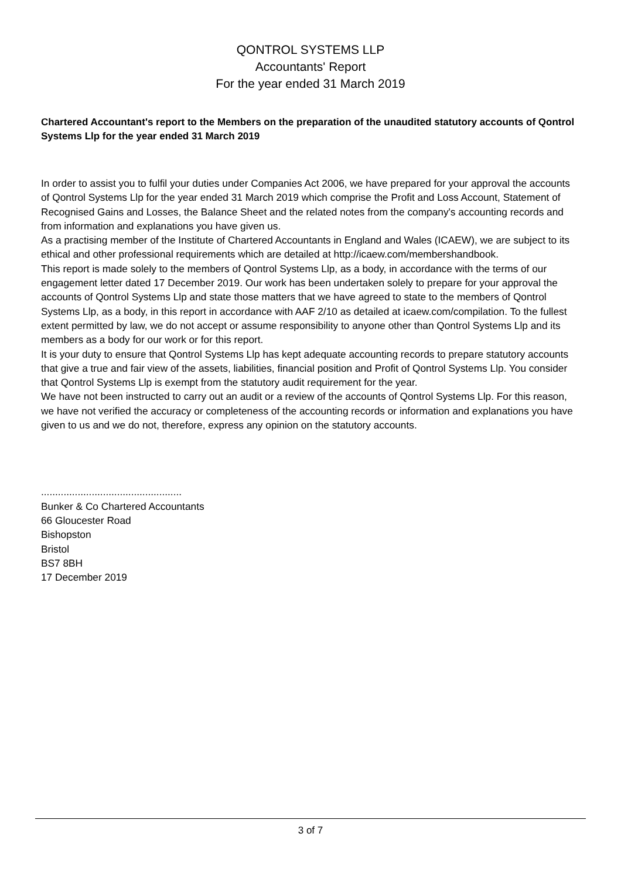QONTROL SYSTEMS LLP
Accountants' Report
For the year ended 31 March 2019
Chartered Accountant's report to the Members on the preparation of the unaudited statutory accounts of Qontrol Systems Llp for the year ended 31 March 2019
In order to assist you to fulfil your duties under Companies Act 2006, we have prepared for your approval the accounts of Qontrol Systems Llp for the year ended 31 March 2019 which comprise the Profit and Loss Account, Statement of Recognised Gains and Losses, the Balance Sheet and the related notes from the company's accounting records and from information and explanations you have given us.
As a practising member of the Institute of Chartered Accountants in England and Wales (ICAEW), we are subject to its ethical and other professional requirements which are detailed at http://icaew.com/membershandbook.
This report is made solely to the members of Qontrol Systems Llp, as a body, in accordance with the terms of our engagement letter dated 17 December 2019. Our work has been undertaken solely to prepare for your approval the accounts of Qontrol Systems Llp and state those matters that we have agreed to state to the members of Qontrol Systems Llp, as a body, in this report in accordance with AAF 2/10 as detailed at icaew.com/compilation. To the fullest extent permitted by law, we do not accept or assume responsibility to anyone other than Qontrol Systems Llp and its members as a body for our work or for this report.
It is your duty to ensure that Qontrol Systems Llp has kept adequate accounting records to prepare statutory accounts that give a true and fair view of the assets, liabilities, financial position and Profit of Qontrol Systems Llp. You consider that Qontrol Systems Llp is exempt from the statutory audit requirement for the year.
We have not been instructed to carry out an audit or a review of the accounts of Qontrol Systems Llp. For this reason, we have not verified the accuracy or completeness of the accounting records or information and explanations you have given to us and we do not, therefore, express any opinion on the statutory accounts.
..................................................
Bunker & Co Chartered Accountants
66 Gloucester Road
Bishopston
Bristol
BS7 8BH
17 December 2019
3 of 7